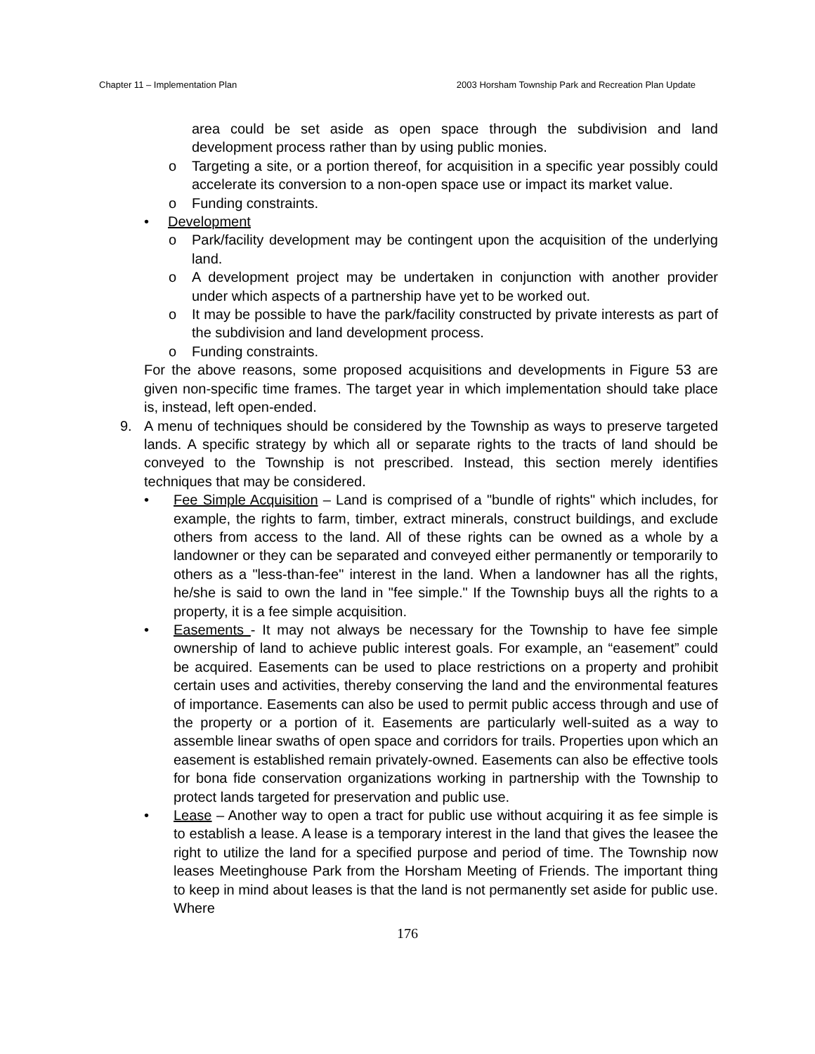Chapter 11 – Implementation Plan 2003 Horsham Township Park and Recreation Plan Update
area could be set aside as open space through the subdivision and land development process rather than by using public monies.
o Targeting a site, or a portion thereof, for acquisition in a specific year possibly could accelerate its conversion to a non-open space use or impact its market value.
o Funding constraints.
• Development
o Park/facility development may be contingent upon the acquisition of the underlying land.
o A development project may be undertaken in conjunction with another provider under which aspects of a partnership have yet to be worked out.
o It may be possible to have the park/facility constructed by private interests as part of the subdivision and land development process.
o Funding constraints.
For the above reasons, some proposed acquisitions and developments in Figure 53 are given non-specific time frames. The target year in which implementation should take place is, instead, left open-ended.
9. A menu of techniques should be considered by the Township as ways to preserve targeted lands. A specific strategy by which all or separate rights to the tracts of land should be conveyed to the Township is not prescribed. Instead, this section merely identifies techniques that may be considered.
• Fee Simple Acquisition – Land is comprised of a "bundle of rights" which includes, for example, the rights to farm, timber, extract minerals, construct buildings, and exclude others from access to the land. All of these rights can be owned as a whole by a landowner or they can be separated and conveyed either permanently or temporarily to others as a "less-than-fee" interest in the land. When a landowner has all the rights, he/she is said to own the land in "fee simple." If the Township buys all the rights to a property, it is a fee simple acquisition.
• Easements - It may not always be necessary for the Township to have fee simple ownership of land to achieve public interest goals. For example, an “easement” could be acquired. Easements can be used to place restrictions on a property and prohibit certain uses and activities, thereby conserving the land and the environmental features of importance. Easements can also be used to permit public access through and use of the property or a portion of it. Easements are particularly well-suited as a way to assemble linear swaths of open space and corridors for trails. Properties upon which an easement is established remain privately-owned. Easements can also be effective tools for bona fide conservation organizations working in partnership with the Township to protect lands targeted for preservation and public use.
• Lease – Another way to open a tract for public use without acquiring it as fee simple is to establish a lease. A lease is a temporary interest in the land that gives the leasee the right to utilize the land for a specified purpose and period of time. The Township now leases Meetinghouse Park from the Horsham Meeting of Friends. The important thing to keep in mind about leases is that the land is not permanently set aside for public use. Where
176